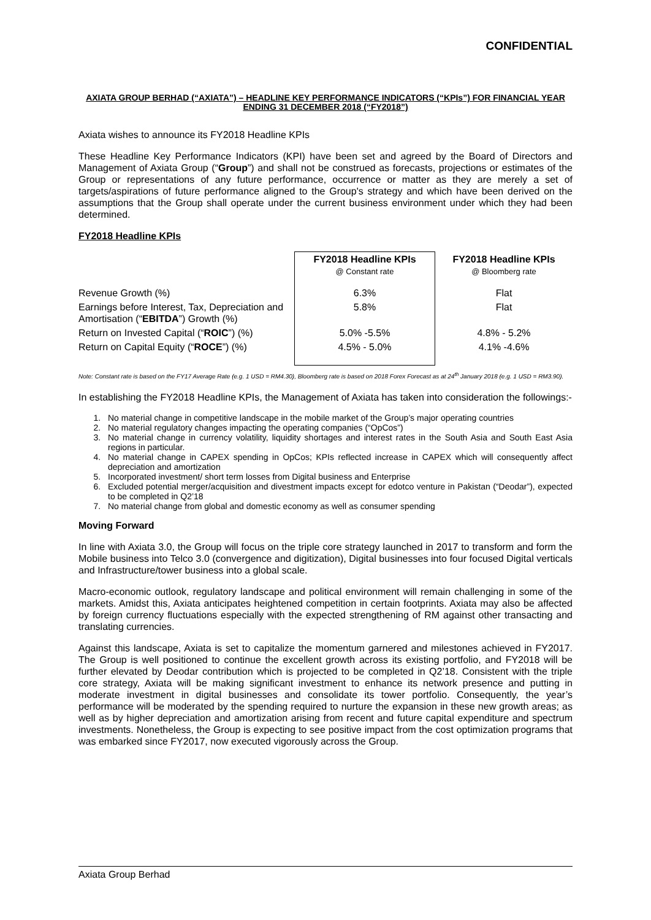CONFIDENTIAL
AXIATA GROUP BERHAD (“AXIATA”) – HEADLINE KEY PERFORMANCE INDICATORS (“KPIs”) FOR FINANCIAL YEAR ENDING 31 DECEMBER 2018 (“FY2018”)
Axiata wishes to announce its FY2018 Headline KPIs
These Headline Key Performance Indicators (KPI) have been set and agreed by the Board of Directors and Management of Axiata Group (“Group”) and shall not be construed as forecasts, projections or estimates of the Group or representations of any future performance, occurrence or matter as they are merely a set of targets/aspirations of future performance aligned to the Group's strategy and which have been derived on the assumptions that the Group shall operate under the current business environment under which they had been determined.
FY2018 Headline KPIs
| | FY2018 Headline KPIs @ Constant rate | FY2018 Headline KPIs @ Bloomberg rate |
| --- | --- | --- |
| Revenue Growth (%) | 6.3% | Flat |
| Earnings before Interest, Tax, Depreciation and Amortisation (“ EBITDA ”) Growth (%) | 5.8% | Flat |
| Return on Invested Capital (“ ROIC ”) (%) | 5.0% -5.5% | 4.8% - 5.2% |
| Return on Capital Equity (“ ROCE ”) (%) | 4.5% - 5.0% | 4.1% -4.6% |
Note: Constant rate is based on the FY17 Average Rate (e.g. 1 USD = RM4.30), Bloomberg rate is based on 2018 Forex Forecast as at 24<sup>th</sup> January 2018 (e.g. 1 USD = RM3.90).
In establishing the FY2018 Headline KPIs, the Management of Axiata has taken into consideration the followings:-
1. No material change in competitive landscape in the mobile market of the Group’s major operating countries
2. No material regulatory changes impacting the operating companies (“OpCos”)
3. No material change in currency volatility, liquidity shortages and interest rates in the South Asia and South East Asia regions in particular.
4. No material change in CAPEX spending in OpCos; KPIs reflected increase in CAPEX which will consequently affect depreciation and amortization
5. Incorporated investment/ short term losses from Digital business and Enterprise
6. Excluded potential merger/acquisition and divestment impacts except for edotco venture in Pakistan (“Deodar”), expected to be completed in Q2’18
7. No material change from global and domestic economy as well as consumer spending
Moving Forward
In line with Axiata 3.0, the Group will focus on the triple core strategy launched in 2017 to transform and form the Mobile business into Telco 3.0 (convergence and digitization), Digital businesses into four focused Digital verticals and Infrastructure/tower business into a global scale.
Macro-economic outlook, regulatory landscape and political environment will remain challenging in some of the markets. Amidst this, Axiata anticipates heightened competition in certain footprints. Axiata may also be affected by foreign currency fluctuations especially with the expected strengthening of RM against other transacting and translating currencies.
Against this landscape, Axiata is set to capitalize the momentum garnered and milestones achieved in FY2017. The Group is well positioned to continue the excellent growth across its existing portfolio, and FY2018 will be further elevated by Deodar contribution which is projected to be completed in Q2’18. Consistent with the triple core strategy, Axiata will be making significant investment to enhance its network presence and putting in moderate investment in digital businesses and consolidate its tower portfolio. Consequently, the year’s performance will be moderated by the spending required to nurture the expansion in these new growth areas; as well as by higher depreciation and amortization arising from recent and future capital expenditure and spectrum investments. Nonetheless, the Group is expecting to see positive impact from the cost optimization programs that was embarked since FY2017, now executed vigorously across the Group.
Axiata Group Berhad